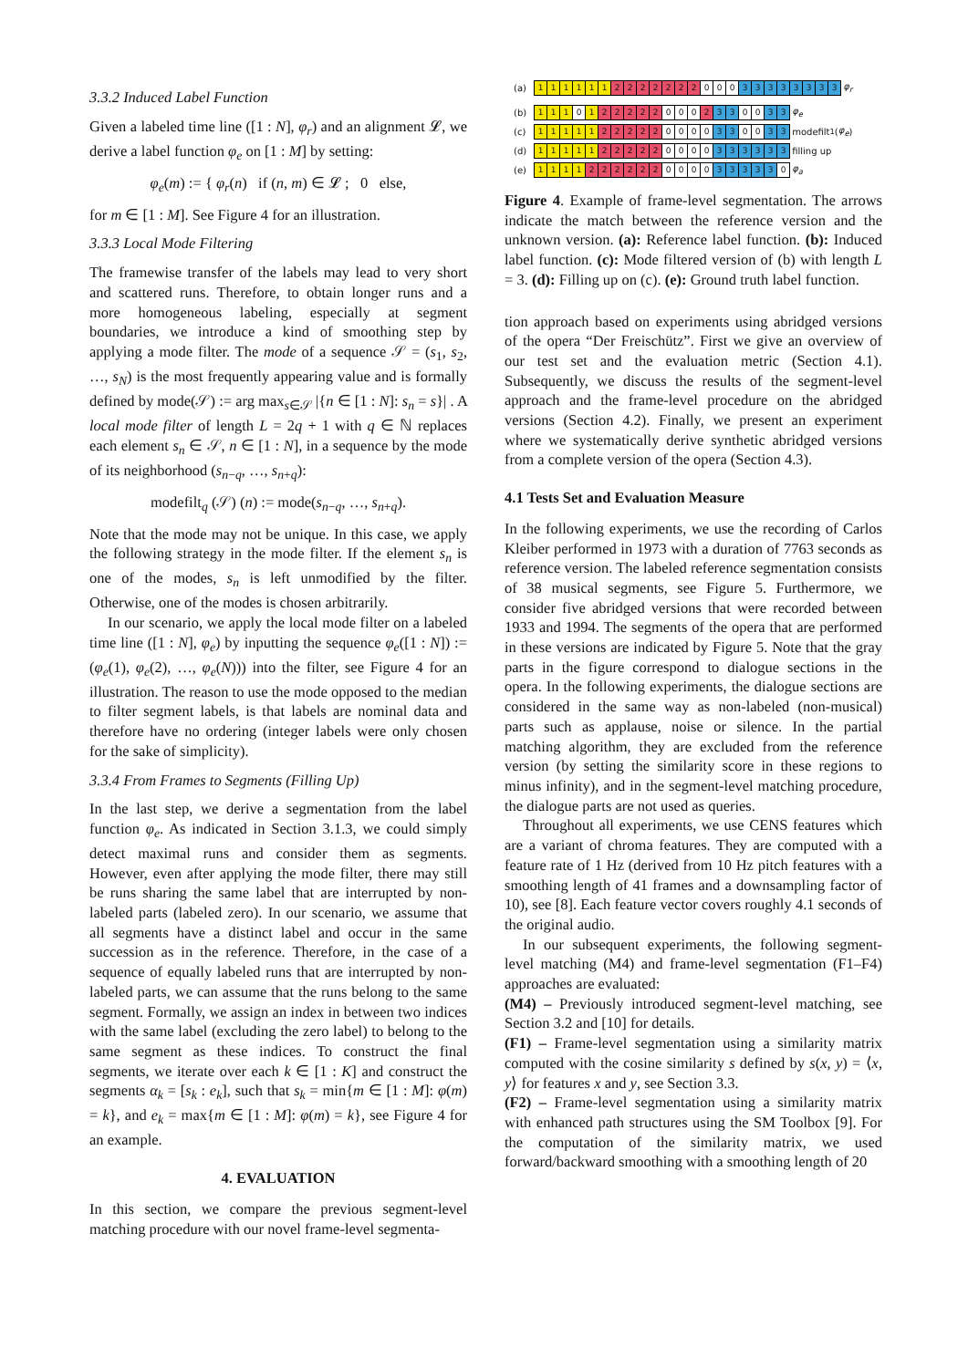3.3.2 Induced Label Function
Given a labeled time line ([1 : N], φ<sub>r</sub>) and an alignment 𝓛, we derive a label function φ<sub>e</sub> on [1 : M] by setting:
φ<sub>e</sub>(m) := { φ<sub>r</sub>(n) if (n, m) ∈ 𝓛 ; 0 else,
for m ∈ [1 : M]. See Figure 4 for an illustration.
3.3.3 Local Mode Filtering
The framewise transfer of the labels may lead to very short and scattered runs. Therefore, to obtain longer runs and a more homogeneous labeling, especially at segment boundaries, we introduce a kind of smoothing step by applying a mode filter. The mode of a sequence 𝒮 = (s<sub>1</sub>, s<sub>2</sub>, …, s<sub>N</sub>) is the most frequently appearing value and is formally defined by mode(𝒮) := arg max<sub>s∈𝒮</sub> |{n ∈ [1 : N]: s<sub>n</sub> = s}| . A local mode filter of length L = 2q + 1 with q ∈ ℕ replaces each element s<sub>n</sub> ∈ 𝒮, n ∈ [1 : N], in a sequence by the mode of its neighborhood (s<sub>n−q</sub>, …, s<sub>n+q</sub>):
modefilt<sub>q</sub> (𝒮) (n) := mode(s<sub>n−q</sub>, …, s<sub>n+q</sub>).
Note that the mode may not be unique. In this case, we apply the following strategy in the mode filter. If the element s<sub>n</sub> is one of the modes, s<sub>n</sub> is left unmodified by the filter. Otherwise, one of the modes is chosen arbitrarily.
In our scenario, we apply the local mode filter on a labeled time line ([1 : N], φ<sub>e</sub>) by inputting the sequence φ<sub>e</sub>([1 : N]) := (φ<sub>e</sub>(1), φ<sub>e</sub>(2), …, φ<sub>e</sub>(N))) into the filter, see Figure 4 for an illustration. The reason to use the mode opposed to the median to filter segment labels, is that labels are nominal data and therefore have no ordering (integer labels were only chosen for the sake of simplicity).
3.3.4 From Frames to Segments (Filling Up)
In the last step, we derive a segmentation from the label function φ<sub>e</sub>. As indicated in Section 3.1.3, we could simply detect maximal runs and consider them as segments. However, even after applying the mode filter, there may still be runs sharing the same label that are interrupted by non-labeled parts (labeled zero). In our scenario, we assume that all segments have a distinct label and occur in the same succession as in the reference. Therefore, in the case of a sequence of equally labeled runs that are interrupted by non-labeled parts, we can assume that the runs belong to the same segment. Formally, we assign an index in between two indices with the same label (excluding the zero label) to belong to the same segment as these indices. To construct the final segments, we iterate over each k ∈ [1 : K] and construct the segments α<sub>k</sub> = [s<sub>k</sub> : e<sub>k</sub>], such that s<sub>k</sub> = min{m ∈ [1 : M]: φ(m) = k}, and e<sub>k</sub> = max{m ∈ [1 : M]: φ(m) = k}, see Figure 4 for an example.
4. EVALUATION
In this section, we compare the previous segment-level matching procedure with our novel frame-level segmenta-
(a) 111111 2222222 0 0 0 33333333 φ<sub>r</sub>
(b) 111 0 1 22222 0 0 0 2 3 3 0 0 3 3 φ<sub>e</sub>
(c) 11111 22222 0000 3 3 0 0 3 3 modefilt<sub>1</sub>(φ<sub>e</sub>)
(d) 11111 22222 0000 333333 filling up
(e) 1111 222222 0000 33333 0 φ<sub>a</sub>
Figure 4. Example of frame-level segmentation. The arrows indicate the match between the reference version and the unknown version. (a): Reference label function. (b): Induced label function. (c): Mode filtered version of (b) with length L = 3. (d): Filling up on (c). (e): Ground truth label function.
tion approach based on experiments using abridged versions of the opera “Der Freischütz”. First we give an overview of our test set and the evaluation metric (Section 4.1). Subsequently, we discuss the results of the segment-level approach and the frame-level procedure on the abridged versions (Section 4.2). Finally, we present an experiment where we systematically derive synthetic abridged versions from a complete version of the opera (Section 4.3).
4.1 Tests Set and Evaluation Measure
In the following experiments, we use the recording of Carlos Kleiber performed in 1973 with a duration of 7763 seconds as reference version. The labeled reference segmentation consists of 38 musical segments, see Figure 5. Furthermore, we consider five abridged versions that were recorded between 1933 and 1994. The segments of the opera that are performed in these versions are indicated by Figure 5. Note that the gray parts in the figure correspond to dialogue sections in the opera. In the following experiments, the dialogue sections are considered in the same way as non-labeled (non-musical) parts such as applause, noise or silence. In the partial matching algorithm, they are excluded from the reference version (by setting the similarity score in these regions to minus infinity), and in the segment-level matching procedure, the dialogue parts are not used as queries.
Throughout all experiments, we use CENS features which are a variant of chroma features. They are computed with a feature rate of 1 Hz (derived from 10 Hz pitch features with a smoothing length of 41 frames and a downsampling factor of 10), see [8]. Each feature vector covers roughly 4.1 seconds of the original audio.
In our subsequent experiments, the following segment-level matching (M4) and frame-level segmentation (F1–F4) approaches are evaluated:
(M4) – Previously introduced segment-level matching, see Section 3.2 and [10] for details.
(F1) – Frame-level segmentation using a similarity matrix computed with the cosine similarity s defined by s(x, y) = ⟨x, y⟩ for features x and y, see Section 3.3.
(F2) – Frame-level segmentation using a similarity matrix with enhanced path structures using the SM Toolbox [9]. For the computation of the similarity matrix, we used forward/backward smoothing with a smoothing length of 20